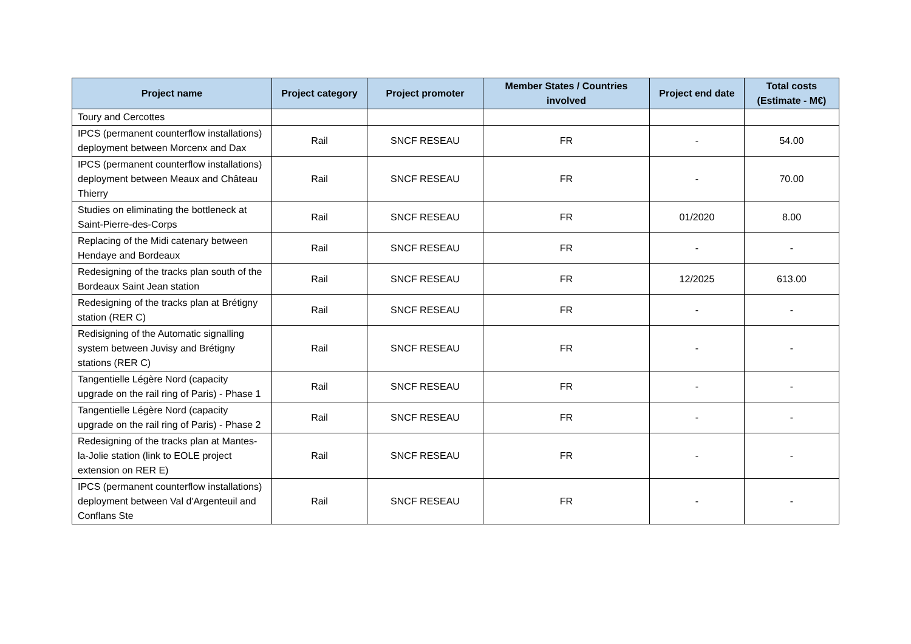| Project name | Project category | Project promoter | Member States / Countries involved | Project end date | Total costs (Estimate - M€) |
| --- | --- | --- | --- | --- | --- |
| Toury and Cercottes | | | | | |
| IPCS (permanent counterflow installations) deployment between Morcenx and Dax | Rail | SNCF RESEAU | FR | - | 54.00 |
| IPCS (permanent counterflow installations) deployment between Meaux and Château Thierry | Rail | SNCF RESEAU | FR | - | 70.00 |
| Studies on eliminating the bottleneck at Saint-Pierre-des-Corps | Rail | SNCF RESEAU | FR | 01/2020 | 8.00 |
| Replacing of the Midi catenary between Hendaye and Bordeaux | Rail | SNCF RESEAU | FR | - | - |
| Redesigning of the tracks plan south of the Bordeaux Saint Jean station | Rail | SNCF RESEAU | FR | 12/2025 | 613.00 |
| Redesigning of the tracks plan at Brétigny station (RER C) | Rail | SNCF RESEAU | FR | - | - |
| Redisigning of the Automatic signalling system between Juvisy and Brétigny stations (RER C) | Rail | SNCF RESEAU | FR | - | - |
| Tangentielle Légère Nord (capacity upgrade on the rail ring of Paris) - Phase 1 | Rail | SNCF RESEAU | FR | - | - |
| Tangentielle Légère Nord (capacity upgrade on the rail ring of Paris) - Phase 2 | Rail | SNCF RESEAU | FR | - | - |
| Redesigning of the tracks plan at Mantes-la-Jolie station (link to EOLE project extension on RER E) | Rail | SNCF RESEAU | FR | - | - |
| IPCS (permanent counterflow installations) deployment between Val d'Argenteuil and Conflans Ste | Rail | SNCF RESEAU | FR | - | - |